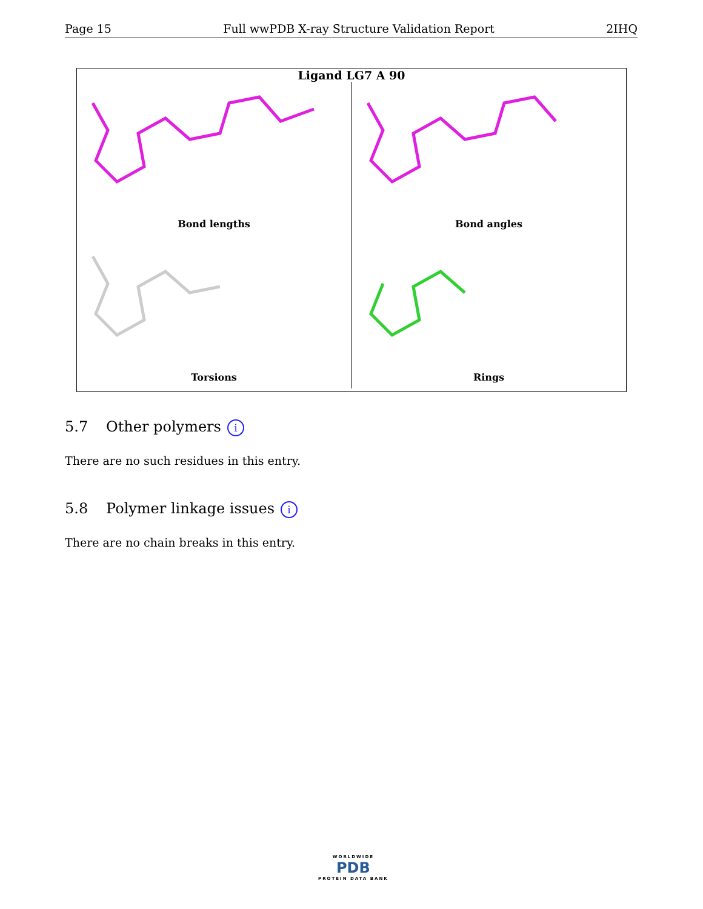Page 15 Full wwPDB X-ray Structure Validation Report 2IHQ
Ligand LG7 A 90
Bond lengths
Bond angles
Torsions
Rings
5.7 Other polymers i
There are no such residues in this entry.
5.8 Polymer linkage issues i
There are no chain breaks in this entry.
WORLDWIDE
PDB
PROTEIN DATA BANK